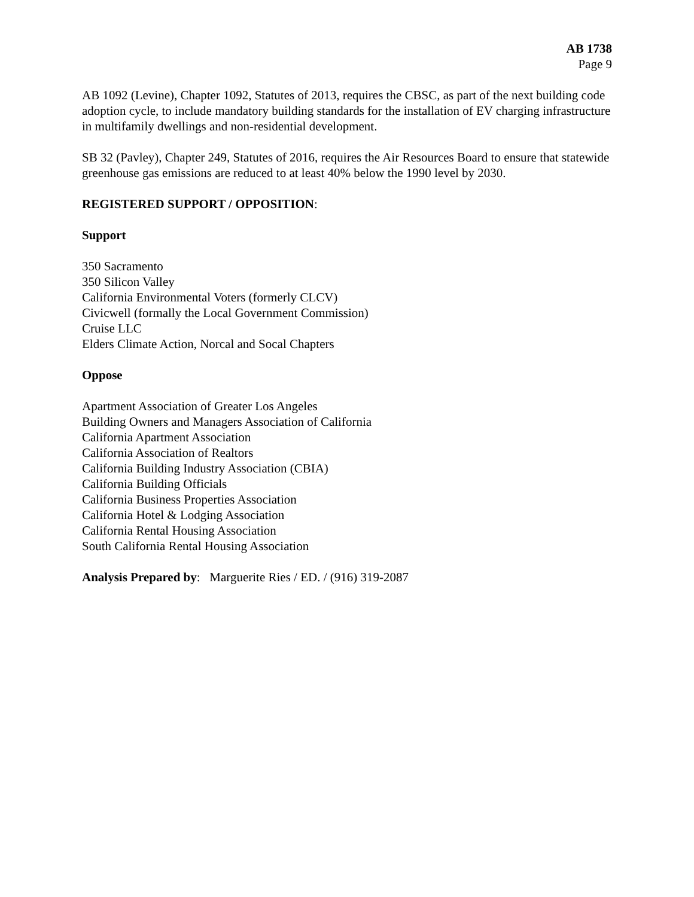AB 1738
Page 9
AB 1092 (Levine), Chapter 1092, Statutes of 2013, requires the CBSC, as part of the next building code adoption cycle, to include mandatory building standards for the installation of EV charging infrastructure in multifamily dwellings and non-residential development.
SB 32 (Pavley), Chapter 249, Statutes of 2016, requires the Air Resources Board to ensure that statewide greenhouse gas emissions are reduced to at least 40% below the 1990 level by 2030.
REGISTERED SUPPORT / OPPOSITION:
Support
350 Sacramento
350 Silicon Valley
California Environmental Voters (formerly CLCV)
Civicwell (formally the Local Government Commission)
Cruise LLC
Elders Climate Action, Norcal and Socal Chapters
Oppose
Apartment Association of Greater Los Angeles
Building Owners and Managers Association of California
California Apartment Association
California Association of Realtors
California Building Industry Association (CBIA)
California Building Officials
California Business Properties Association
California Hotel & Lodging Association
California Rental Housing Association
South California Rental Housing Association
Analysis Prepared by: Marguerite Ries / ED. / (916) 319-2087